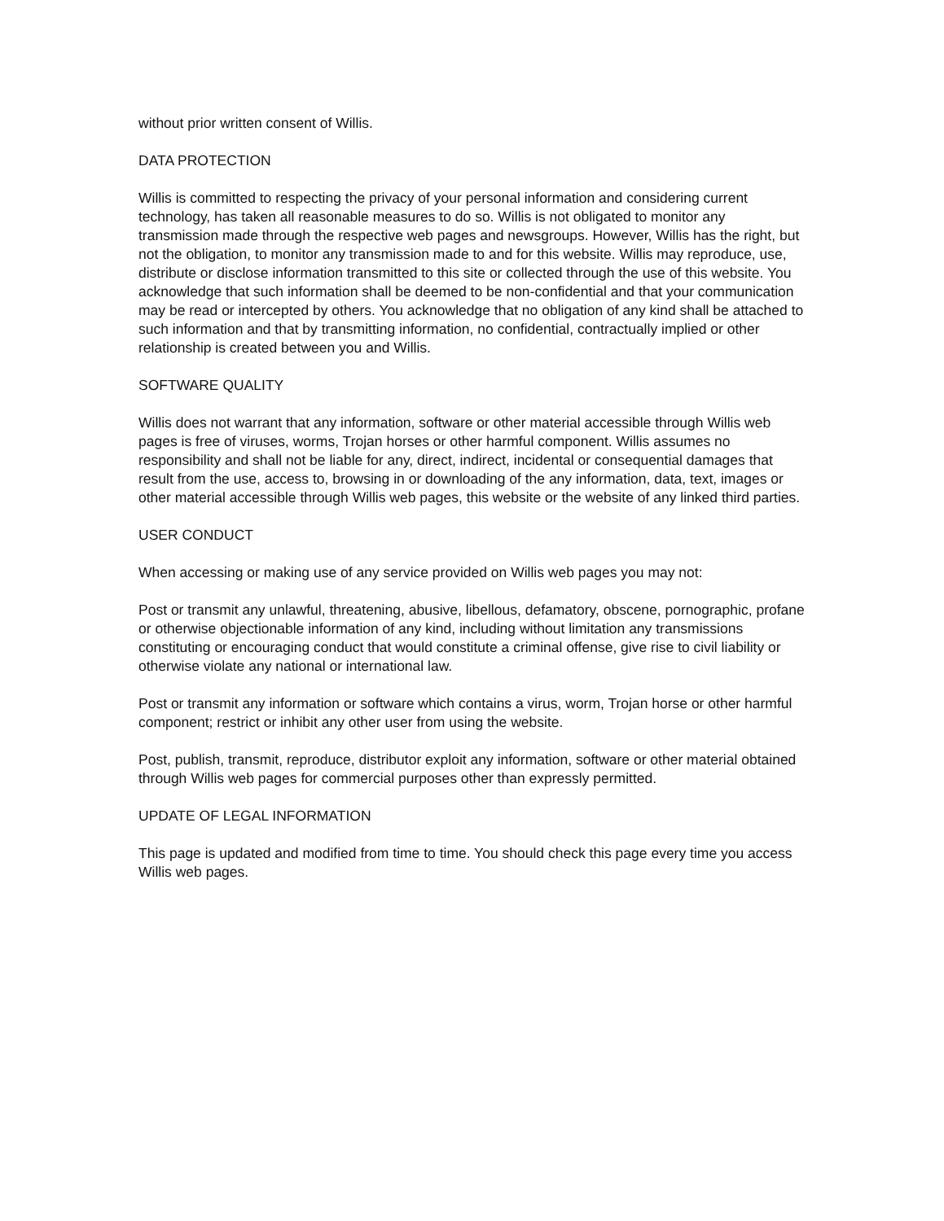without prior written consent of Willis.
DATA PROTECTION
Willis is committed to respecting the privacy of your personal information and considering current technology, has taken all reasonable measures to do so. Willis is not obligated to monitor any transmission made through the respective web pages and newsgroups. However, Willis has the right, but not the obligation, to monitor any transmission made to and for this website. Willis may reproduce, use, distribute or disclose information transmitted to this site or collected through the use of this website. You acknowledge that such information shall be deemed to be non-confidential and that your communication may be read or intercepted by others. You acknowledge that no obligation of any kind shall be attached to such information and that by transmitting information, no confidential, contractually implied or other relationship is created between you and Willis.
SOFTWARE QUALITY
Willis does not warrant that any information, software or other material accessible through Willis web pages is free of viruses, worms, Trojan horses or other harmful component. Willis assumes no responsibility and shall not be liable for any, direct, indirect, incidental or consequential damages that result from the use, access to, browsing in or downloading of the any information, data, text, images or other material accessible through Willis web pages, this website or the website of any linked third parties.
USER CONDUCT
When accessing or making use of any service provided on Willis web pages you may not:
Post or transmit any unlawful, threatening, abusive, libellous, defamatory, obscene, pornographic, profane or otherwise objectionable information of any kind, including without limitation any transmissions constituting or encouraging conduct that would constitute a criminal offense, give rise to civil liability or otherwise violate any national or international law.
Post or transmit any information or software which contains a virus, worm, Trojan horse or other harmful component; restrict or inhibit any other user from using the website.
Post, publish, transmit, reproduce, distributor exploit any information, software or other material obtained through Willis web pages for commercial purposes other than expressly permitted.
UPDATE OF LEGAL INFORMATION
This page is updated and modified from time to time. You should check this page every time you access Willis web pages.